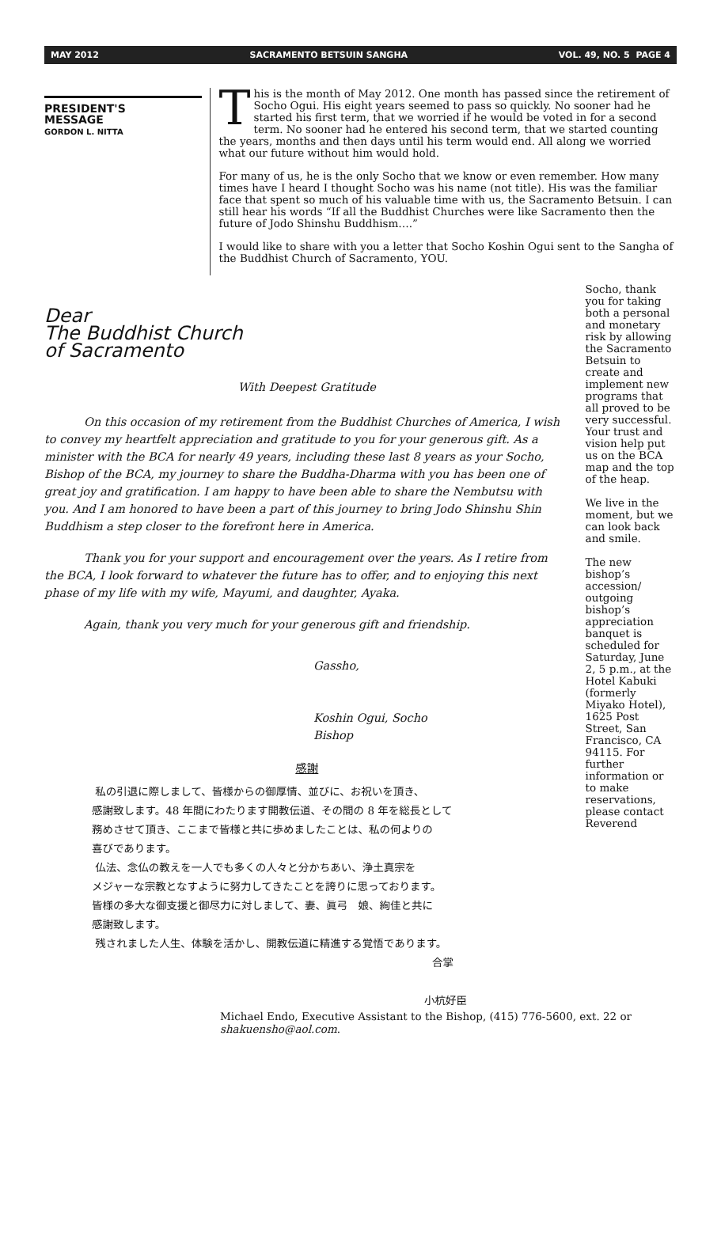MAY 2012 SACRAMENTO BETSUIN SANGHA VOL. 49, NO. 5 PAGE 4
PRESIDENT'S
MESSAGE
GORDON L. NITTA
This is the month of May 2012. One month has passed since the retirement of Socho Ogui. His eight years seemed to pass so quickly. No sooner had he started his first term, that we worried if he would be voted in for a second term. No sooner had he entered his second term, that we started counting the years, months and then days until his term would end. All along we worried what our future without him would hold.
For many of us, he is the only Socho that we know or even remember. How many times have I heard I thought Socho was his name (not title). His was the familiar face that spent so much of his valuable time with us, the Sacramento Betsuin. I can still hear his words “If all the Buddhist Churches were like Sacramento then the future of Jodo Shinshu Buddhism….”
I would like to share with you a letter that Socho Koshin Ogui sent to the Sangha of the Buddhist Church of Sacramento, YOU.
Dear
The Buddhist Church
of Sacramento
With Deepest Gratitude
On this occasion of my retirement from the Buddhist Churches of America, I wish to convey my heartfelt appreciation and gratitude to you for your generous gift. As a minister with the BCA for nearly 49 years, including these last 8 years as your Socho, Bishop of the BCA, my journey to share the Buddha-Dharma with you has been one of great joy and gratification. I am happy to have been able to share the Nembutsu with you. And I am honored to have been a part of this journey to bring Jodo Shinshu Shin Buddhism a step closer to the forefront here in America.
Thank you for your support and encouragement over the years. As I retire from the BCA, I look forward to whatever the future has to offer, and to enjoying this next phase of my life with my wife, Mayumi, and daughter, Ayaka.
Again, thank you very much for your generous gift and friendship.
Gassho,
Koshin Ogui, Socho
Bishop
感謝
私の引退に際しまして、皆様からの御厚情、並びに、お祝いを頂き、
感謝致します。48 年間にわたります開教伝道、その間の 8 年を総長として
務めさせて頂き、ここまで皆様と共に歩めましたことは、私の何よりの
喜びであります。
仏法、念仏の教えを一人でも多くの人々と分かちあい、浄土真宗を
メジャーな宗教となすように努力してきたことを誇りに思っております。
皆様の多大な御支援と御尽力に対しまして、妻、眞弓　娘、絢佳と共に
感謝致します。
残されました人生、体験を活かし、開教伝道に精進する覚悟であります。
合掌
小杭好臣
Socho, thank you for taking both a personal and monetary risk by allowing the Sacramento Betsuin to create and implement new programs that all proved to be very successful. Your trust and vision help put us on the BCA map and the top of the heap.
We live in the moment, but we can look back and smile.
The new bishop’s accession/ outgoing bishop’s appreciation banquet is scheduled for Saturday, June 2, 5 p.m., at the Hotel Kabuki (formerly Miyako Hotel), 1625 Post Street, San Francisco, CA 94115. For further information or to make reservations, please contact Reverend
Michael Endo, Executive Assistant to the Bishop, (415) 776-5600, ext. 22 or shakuensho@aol.com.